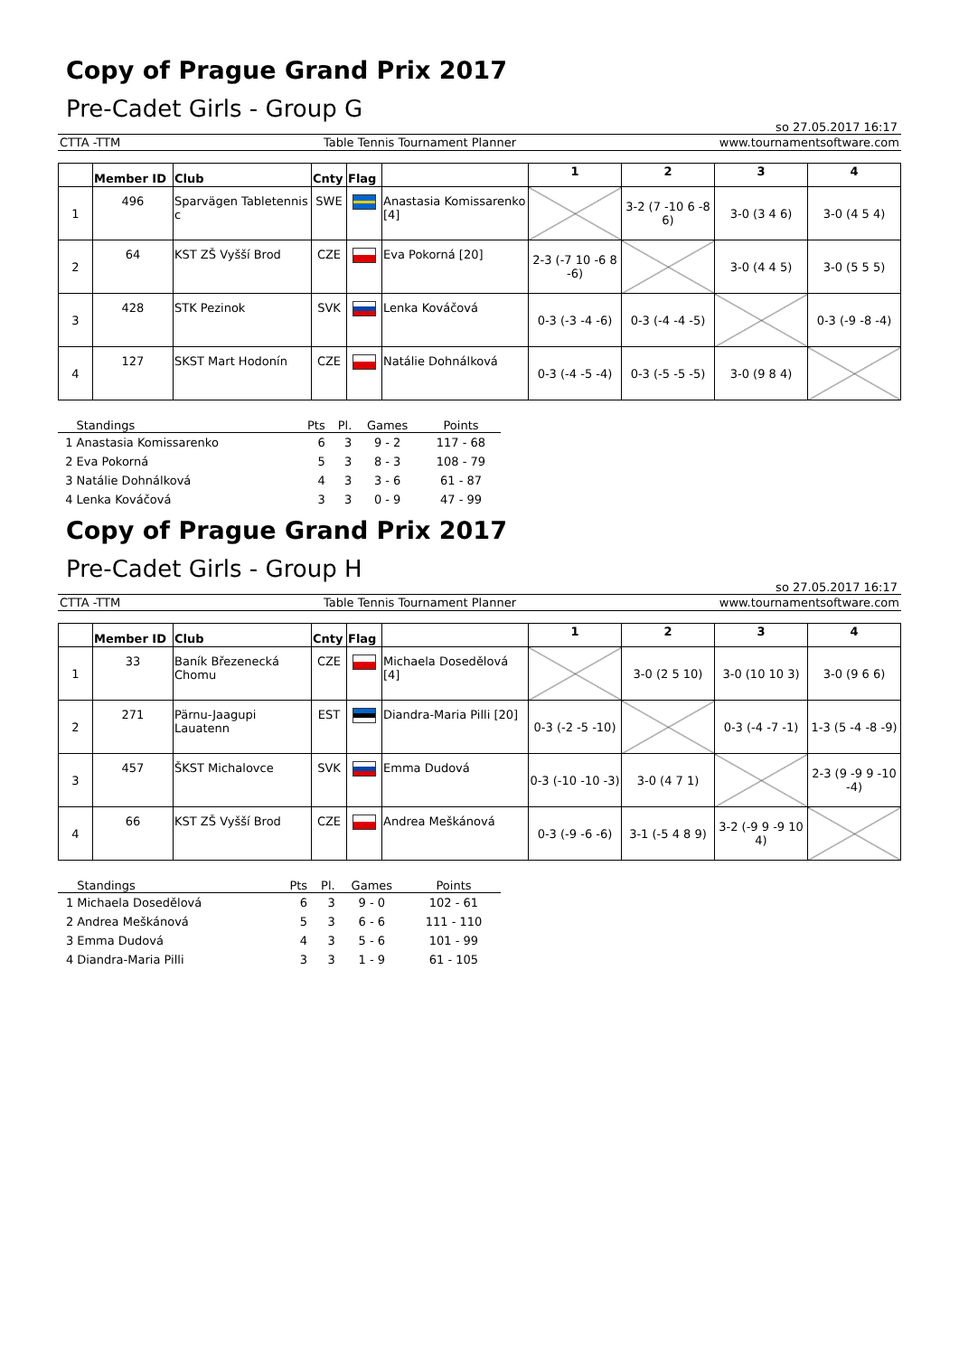Copy of Prague Grand Prix 2017
Pre-Cadet Girls - Group G
so 27.05.2017 16:17
CTTA -TTM Table Tennis Tournament Planner www.tournamentsoftware.com
| | Member ID | Club | Cnty | Flag | | 1 | 2 | 3 | 4 |
| --- | --- | --- | --- | --- | --- | --- | --- | --- | --- |
| 1 | 496 | Sparvägen Tabletennis c | SWE | | Anastasia Komissarenko [4] | | 3-2 (7 -10 6 -8 6) | 3-0 (3 4 6) | 3-0 (4 5 4) |
| 2 | 64 | KST ZŠ Vyšší Brod | CZE | | Eva Pokorná [20] | 2-3 (-7 10 -6 8 -6) | | 3-0 (4 4 5) | 3-0 (5 5 5) |
| 3 | 428 | STK Pezinok | SVK | | Lenka Kováčová | 0-3 (-3 -4 -6) | 0-3 (-4 -4 -5) | | 0-3 (-9 -8 -4) |
| 4 | 127 | SKST Mart Hodonín | CZE | | Natálie Dohnálková | 0-3 (-4 -5 -4) | 0-3 (-5 -5 -5) | 3-0 (9 8 4) | |
| | Standings | Pts | Pl. | Games | Points |
| --- | --- | --- | --- | --- | --- |
| 1 | Anastasia Komissarenko | 6 | 3 | 9 - 2 | 117 - 68 |
| 2 | Eva Pokorná | 5 | 3 | 8 - 3 | 108 - 79 |
| 3 | Natálie Dohnálková | 4 | 3 | 3 - 6 | 61 - 87 |
| 4 | Lenka Kováčová | 3 | 3 | 0 - 9 | 47 - 99 |
Copy of Prague Grand Prix 2017
Pre-Cadet Girls - Group H
so 27.05.2017 16:17
CTTA -TTM Table Tennis Tournament Planner www.tournamentsoftware.com
| | Member ID | Club | Cnty | Flag | | 1 | 2 | 3 | 4 |
| --- | --- | --- | --- | --- | --- | --- | --- | --- | --- |
| 1 | 33 | Baník Březenecká Chomu | CZE | | Michaela Dosedělová [4] | | 3-0 (2 5 10) | 3-0 (10 10 3) | 3-0 (9 6 6) |
| 2 | 271 | Pärnu-Jaagupi Lauatenn | EST | | Diandra-Maria Pilli [20] | 0-3 (-2 -5 -10) | | 0-3 (-4 -7 -1) | 1-3 (5 -4 -8 -9) |
| 3 | 457 | ŠKST Michalovce | SVK | | Emma Dudová | 0-3 (-10 -10 -3) | 3-0 (4 7 1) | | 2-3 (9 -9 9 -10 -4) |
| 4 | 66 | KST ZŠ Vyšší Brod | CZE | | Andrea Meškánová | 0-3 (-9 -6 -6) | 3-1 (-5 4 8 9) | 3-2 (-9 9 -9 10 4) | |
| | Standings | Pts | Pl. | Games | Points |
| --- | --- | --- | --- | --- | --- |
| 1 | Michaela Dosedělová | 6 | 3 | 9 - 0 | 102 - 61 |
| 2 | Andrea Meškánová | 5 | 3 | 6 - 6 | 111 - 110 |
| 3 | Emma Dudová | 4 | 3 | 5 - 6 | 101 - 99 |
| 4 | Diandra-Maria Pilli | 3 | 3 | 1 - 9 | 61 - 105 |